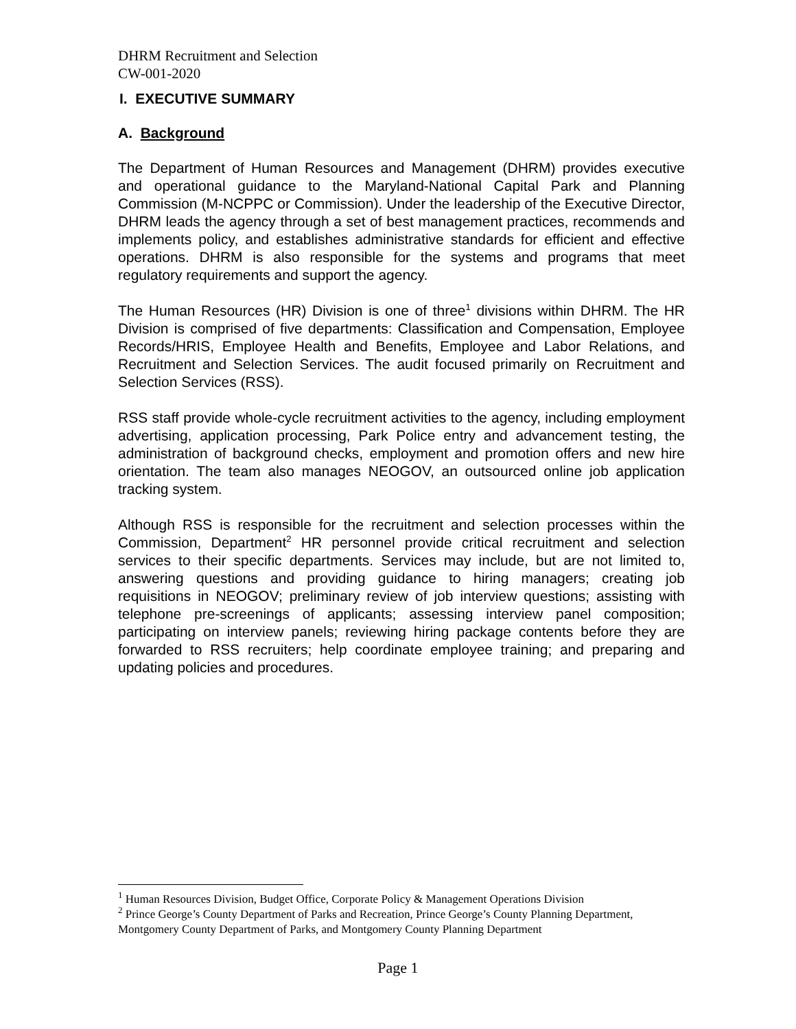DHRM Recruitment and Selection
CW-001-2020
I. EXECUTIVE SUMMARY
A. Background
The Department of Human Resources and Management (DHRM) provides executive and operational guidance to the Maryland-National Capital Park and Planning Commission (M-NCPPC or Commission). Under the leadership of the Executive Director, DHRM leads the agency through a set of best management practices, recommends and implements policy, and establishes administrative standards for efficient and effective operations. DHRM is also responsible for the systems and programs that meet regulatory requirements and support the agency.
The Human Resources (HR) Division is one of three<sup>1</sup> divisions within DHRM. The HR Division is comprised of five departments: Classification and Compensation, Employee Records/HRIS, Employee Health and Benefits, Employee and Labor Relations, and Recruitment and Selection Services. The audit focused primarily on Recruitment and Selection Services (RSS).
RSS staff provide whole-cycle recruitment activities to the agency, including employment advertising, application processing, Park Police entry and advancement testing, the administration of background checks, employment and promotion offers and new hire orientation. The team also manages NEOGOV, an outsourced online job application tracking system.
Although RSS is responsible for the recruitment and selection processes within the Commission, Department<sup>2</sup> HR personnel provide critical recruitment and selection services to their specific departments. Services may include, but are not limited to, answering questions and providing guidance to hiring managers; creating job requisitions in NEOGOV; preliminary review of job interview questions; assisting with telephone pre-screenings of applicants; assessing interview panel composition; participating on interview panels; reviewing hiring package contents before they are forwarded to RSS recruiters; help coordinate employee training; and preparing and updating policies and procedures.
<sup>1</sup> Human Resources Division, Budget Office, Corporate Policy & Management Operations Division
<sup>2</sup> Prince George’s County Department of Parks and Recreation, Prince George’s County Planning Department, Montgomery County Department of Parks, and Montgomery County Planning Department
Page 1